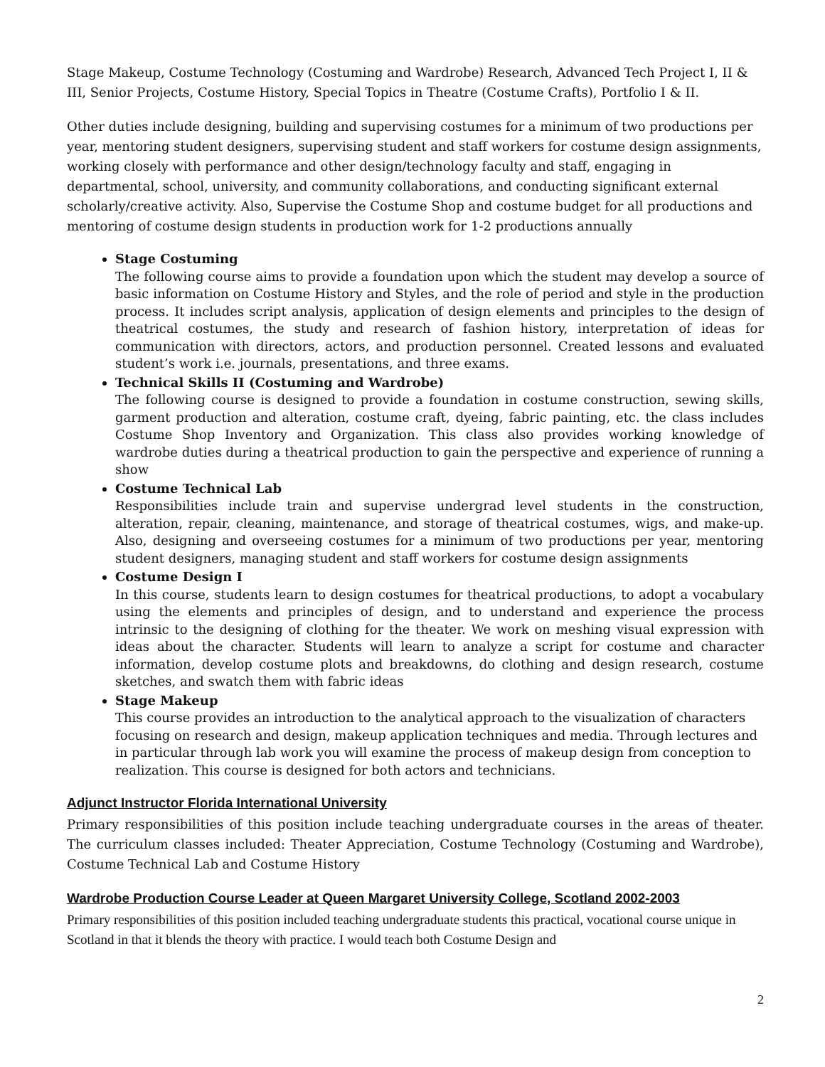Stage Makeup, Costume Technology (Costuming and Wardrobe) Research, Advanced Tech Project I, II & III, Senior Projects, Costume History, Special Topics in Theatre (Costume Crafts), Portfolio I & II.
Other duties include designing, building and supervising costumes for a minimum of two productions per year, mentoring student designers, supervising student and staff workers for costume design assignments, working closely with performance and other design/technology faculty and staff, engaging in departmental, school, university, and community collaborations, and conducting significant external scholarly/creative activity. Also, Supervise the Costume Shop and costume budget for all productions and mentoring of costume design students in production work for 1-2 productions annually
Stage Costuming
The following course aims to provide a foundation upon which the student may develop a source of basic information on Costume History and Styles, and the role of period and style in the production process. It includes script analysis, application of design elements and principles to the design of theatrical costumes, the study and research of fashion history, interpretation of ideas for communication with directors, actors, and production personnel. Created lessons and evaluated student’s work i.e. journals, presentations, and three exams.
Technical Skills II (Costuming and Wardrobe)
The following course is designed to provide a foundation in costume construction, sewing skills, garment production and alteration, costume craft, dyeing, fabric painting, etc. the class includes Costume Shop Inventory and Organization. This class also provides working knowledge of wardrobe duties during a theatrical production to gain the perspective and experience of running a show
Costume Technical Lab
Responsibilities include train and supervise undergrad level students in the construction, alteration, repair, cleaning, maintenance, and storage of theatrical costumes, wigs, and make-up. Also, designing and overseeing costumes for a minimum of two productions per year, mentoring student designers, managing student and staff workers for costume design assignments
Costume Design I
In this course, students learn to design costumes for theatrical productions, to adopt a vocabulary using the elements and principles of design, and to understand and experience the process intrinsic to the designing of clothing for the theater. We work on meshing visual expression with ideas about the character. Students will learn to analyze a script for costume and character information, develop costume plots and breakdowns, do clothing and design research, costume sketches, and swatch them with fabric ideas
Stage Makeup
This course provides an introduction to the analytical approach to the visualization of characters focusing on research and design, makeup application techniques and media. Through lectures and in particular through lab work you will examine the process of makeup design from conception to realization. This course is designed for both actors and technicians.
Adjunct Instructor Florida International University
Primary responsibilities of this position include teaching undergraduate courses in the areas of theater. The curriculum classes included: Theater Appreciation, Costume Technology (Costuming and Wardrobe), Costume Technical Lab and Costume History
Wardrobe Production Course Leader at Queen Margaret University College, Scotland 2002-2003
Primary responsibilities of this position included teaching undergraduate students this practical, vocational course unique in Scotland in that it blends the theory with practice. I would teach both Costume Design and
2